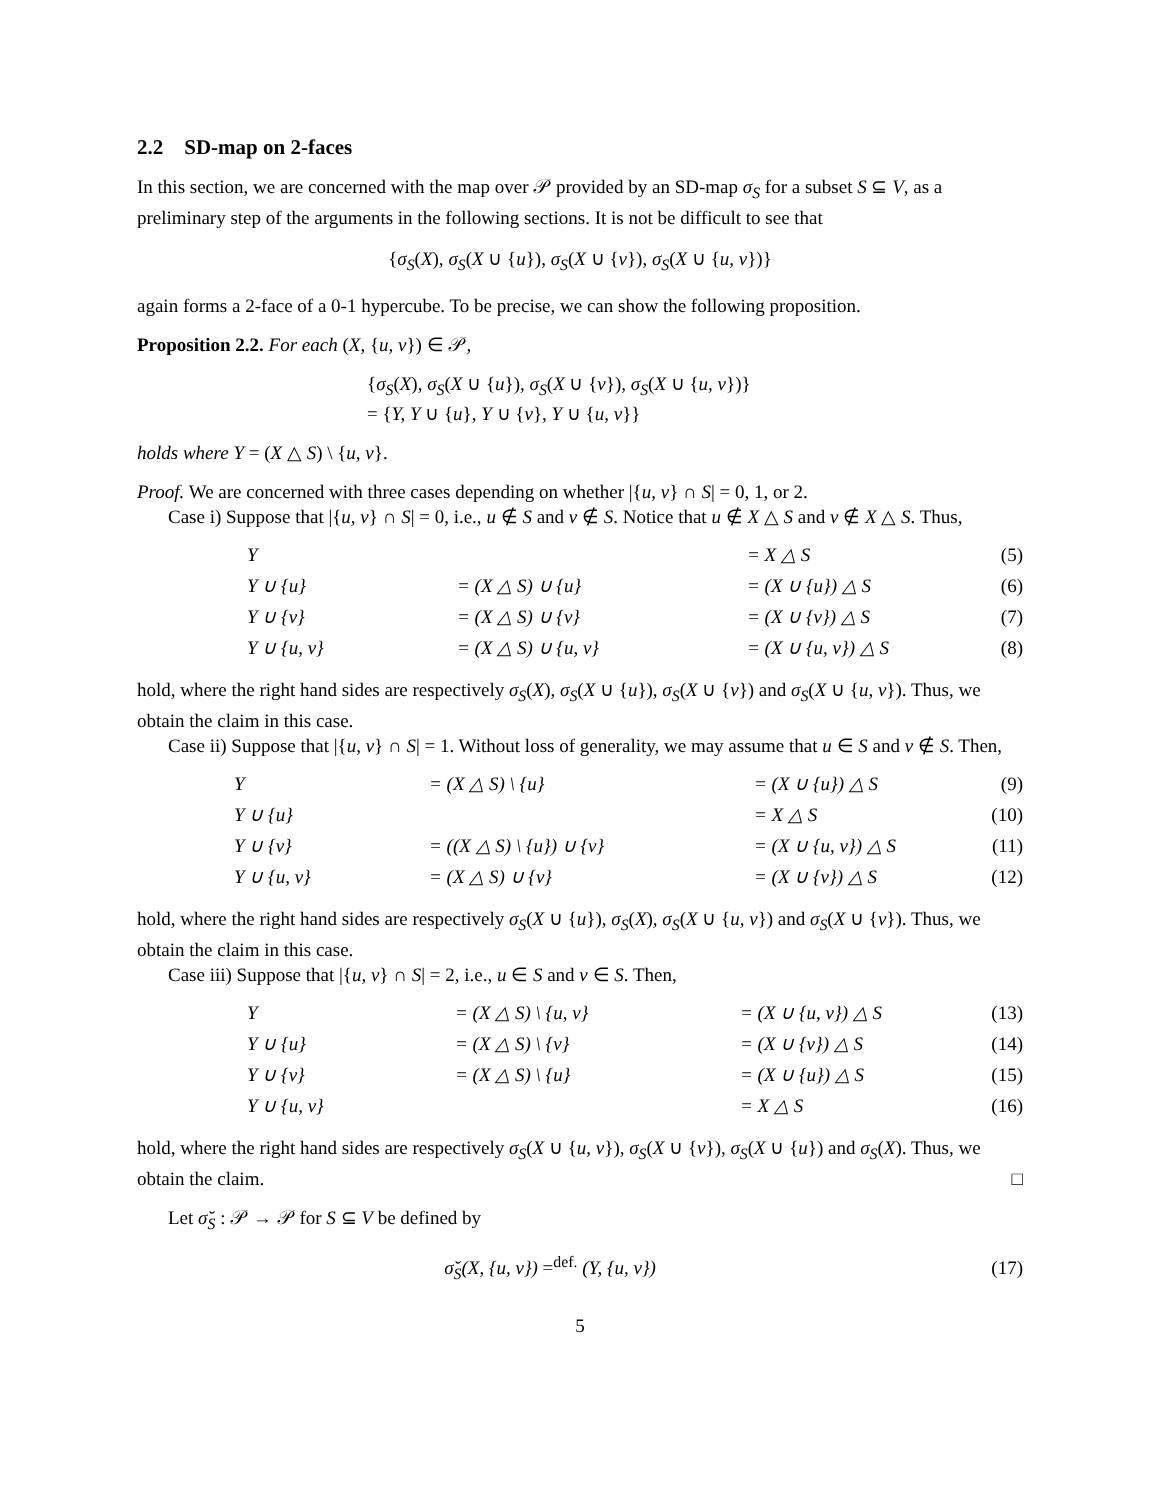2.2 SD-map on 2-faces
In this section, we are concerned with the map over 𝒫 provided by an SD-map σ<sub>S</sub> for a subset S ⊆ V, as a preliminary step of the arguments in the following sections. It is not be difficult to see that
{σ<sub>S</sub>(X), σ<sub>S</sub>(X ∪ {u}), σ<sub>S</sub>(X ∪ {v}), σ<sub>S</sub>(X ∪ {u, v})}
again forms a 2-face of a 0-1 hypercube. To be precise, we can show the following proposition.
Proposition 2.2. For each (X, {u, v}) ∈ 𝒫,
{σ<sub>S</sub>(X), σ<sub>S</sub>(X ∪ {u}), σ<sub>S</sub>(X ∪ {v}), σ<sub>S</sub>(X ∪ {u, v})}
= {Y, Y ∪ {u}, Y ∪ {v}, Y ∪ {u, v}}
holds where Y = (X △ S) \ {u, v}.
Proof. We are concerned with three cases depending on whether |{u, v} ∩ S| = 0, 1, or 2.
Case i) Suppose that |{u, v} ∩ S| = 0, i.e., u ∉ S and v ∉ S. Notice that u ∉ X △ S and v ∉ X △ S. Thus,
| | Y | | = X △ S | (5) |
| | Y ∪ {u} | = (X △ S) ∪ {u} | = (X ∪ {u}) △ S | (6) |
| | Y ∪ {v} | = (X △ S) ∪ {v} | = (X ∪ {v}) △ S | (7) |
| | Y ∪ {u, v} | = (X △ S) ∪ {u, v} | = (X ∪ {u, v}) △ S | (8) |
hold, where the right hand sides are respectively σ<sub>S</sub>(X), σ<sub>S</sub>(X ∪ {u}), σ<sub>S</sub>(X ∪ {v}) and σ<sub>S</sub>(X ∪ {u, v}). Thus, we obtain the claim in this case.
Case ii) Suppose that |{u, v} ∩ S| = 1. Without loss of generality, we may assume that u ∈ S and v ∉ S. Then,
| | Y | = (X △ S) \ {u} | = (X ∪ {u}) △ S | (9) |
| | Y ∪ {u} | | = X △ S | (10) |
| | Y ∪ {v} | = ((X △ S) \ {u}) ∪ {v} | = (X ∪ {u, v}) △ S | (11) |
| | Y ∪ {u, v} | = (X △ S) ∪ {v} | = (X ∪ {v}) △ S | (12) |
hold, where the right hand sides are respectively σ<sub>S</sub>(X ∪ {u}), σ<sub>S</sub>(X), σ<sub>S</sub>(X ∪ {u, v}) and σ<sub>S</sub>(X ∪ {v}). Thus, we obtain the claim in this case.
Case iii) Suppose that |{u, v} ∩ S| = 2, i.e., u ∈ S and v ∈ S. Then,
| | Y | = (X △ S) \ {u, v} | = (X ∪ {u, v}) △ S | (13) |
| | Y ∪ {u} | = (X △ S) \ {v} | = (X ∪ {v}) △ S | (14) |
| | Y ∪ {v} | = (X △ S) \ {u} | = (X ∪ {u}) △ S | (15) |
| | Y ∪ {u, v} | | = X △ S | (16) |
hold, where the right hand sides are respectively σ<sub>S</sub>(X ∪ {u, v}), σ<sub>S</sub>(X ∪ {v}), σ<sub>S</sub>(X ∪ {u}) and σ<sub>S</sub>(X). Thus, we obtain the claim. □
Let σ̆<sub>S</sub> : 𝒫 → 𝒫 for S ⊆ V be defined by
| σ̆<sub>S</sub>(X, {u, v}) =<sup>def.</sup> (Y, {u, v}) | (17) |
5